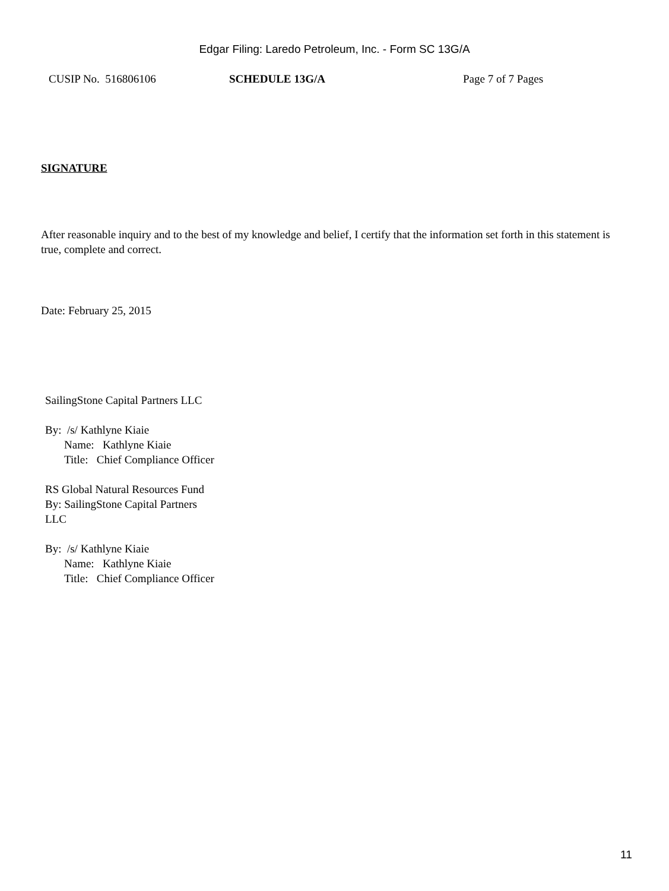Edgar Filing: Laredo Petroleum, Inc. - Form SC 13G/A
CUSIP No. 516806106 SCHEDULE 13G/A Page 7 of 7 Pages
SIGNATURE
After reasonable inquiry and to the best of my knowledge and belief, I certify that the information set forth in this statement is true, complete and correct.
Date: February 25, 2015
SailingStone Capital Partners LLC
By: /s/ Kathlyne Kiaie
Name: Kathlyne Kiaie
Title: Chief Compliance Officer
RS Global Natural Resources Fund
By: SailingStone Capital Partners
LLC
By: /s/ Kathlyne Kiaie
Name: Kathlyne Kiaie
Title: Chief Compliance Officer
11